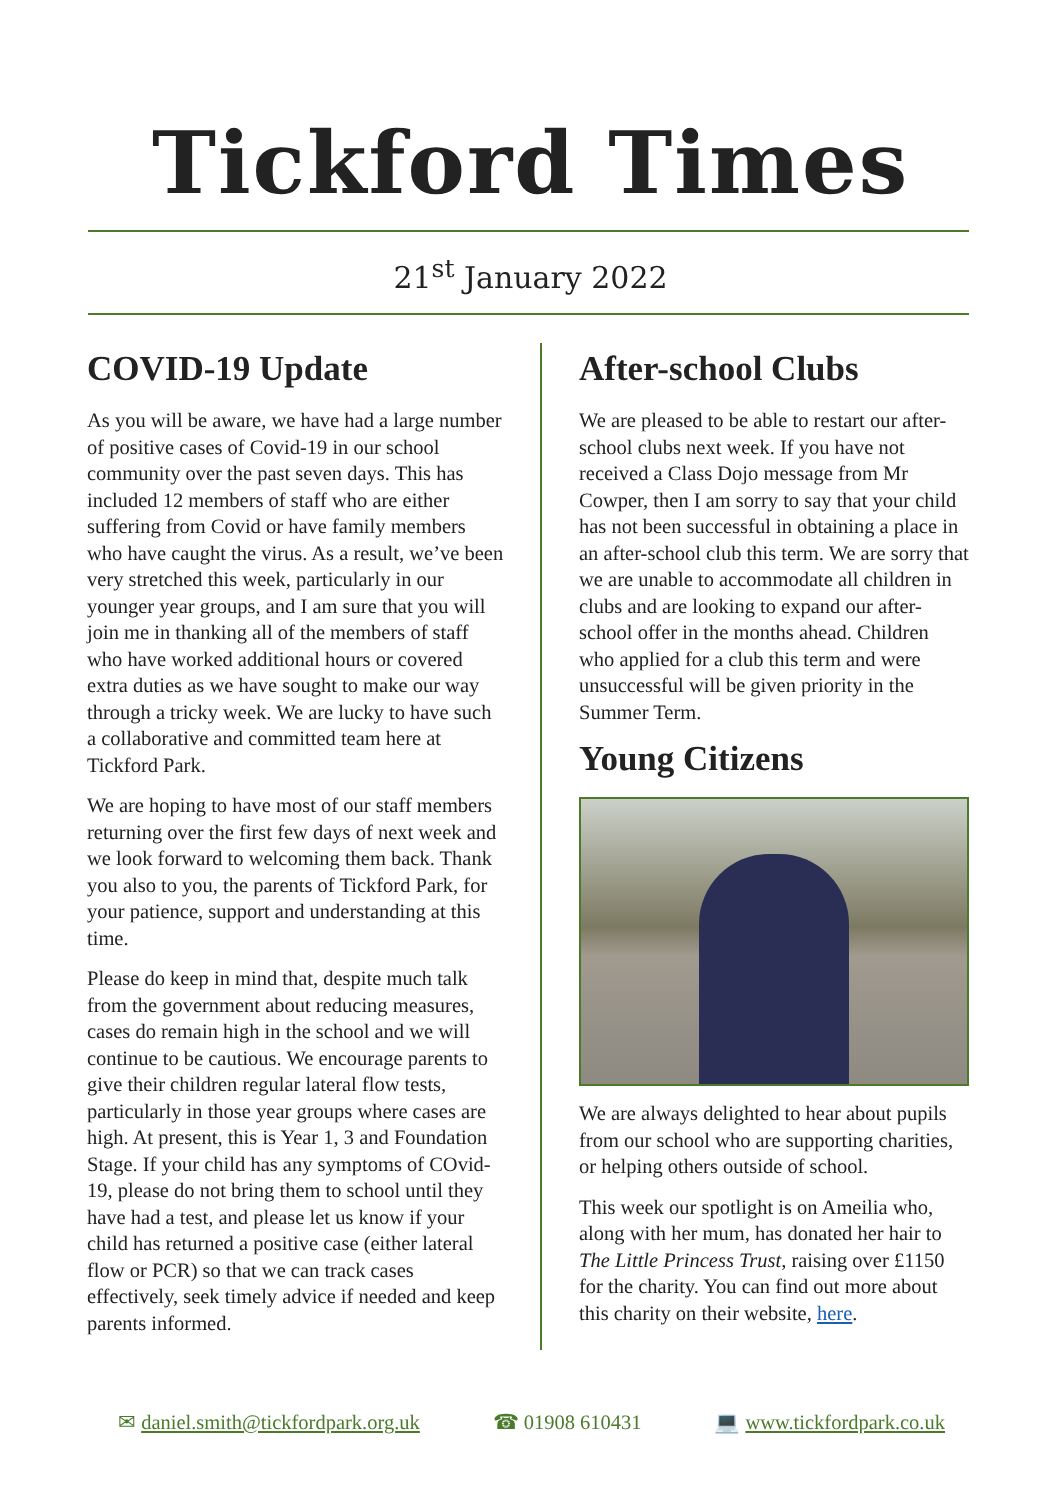Tickford Times
21<sup>st</sup> January 2022
COVID-19 Update
As you will be aware, we have had a large number of positive cases of Covid-19 in our school community over the past seven days. This has included 12 members of staff who are either suffering from Covid or have family members who have caught the virus. As a result, we’ve been very stretched this week, particularly in our younger year groups, and I am sure that you will join me in thanking all of the members of staff who have worked additional hours or covered extra duties as we have sought to make our way through a tricky week. We are lucky to have such a collaborative and committed team here at Tickford Park.
We are hoping to have most of our staff members returning over the first few days of next week and we look forward to welcoming them back. Thank you also to you, the parents of Tickford Park, for your patience, support and understanding at this time.
Please do keep in mind that, despite much talk from the government about reducing measures, cases do remain high in the school and we will continue to be cautious. We encourage parents to give their children regular lateral flow tests, particularly in those year groups where cases are high. At present, this is Year 1, 3 and Foundation Stage. If your child has any symptoms of COvid-19, please do not bring them to school until they have had a test, and please let us know if your child has returned a positive case (either lateral flow or PCR) so that we can track cases effectively, seek timely advice if needed and keep parents informed.
After-school Clubs
We are pleased to be able to restart our after-school clubs next week. If you have not received a Class Dojo message from Mr Cowper, then I am sorry to say that your child has not been successful in obtaining a place in an after-school club this term. We are sorry that we are unable to accommodate all children in clubs and are looking to expand our after-school offer in the months ahead. Children who applied for a club this term and were unsuccessful will be given priority in the Summer Term.
Young Citizens
We are always delighted to hear about pupils from our school who are supporting charities, or helping others outside of school.
This week our spotlight is on Ameilia who, along with her mum, has donated her hair to The Little Princess Trust, raising over £1150 for the charity. You can find out more about this charity on their website, here.
✉ daniel.smith@tickfordpark.org.uk ☎ 01908 610431 💻 www.tickfordpark.co.uk